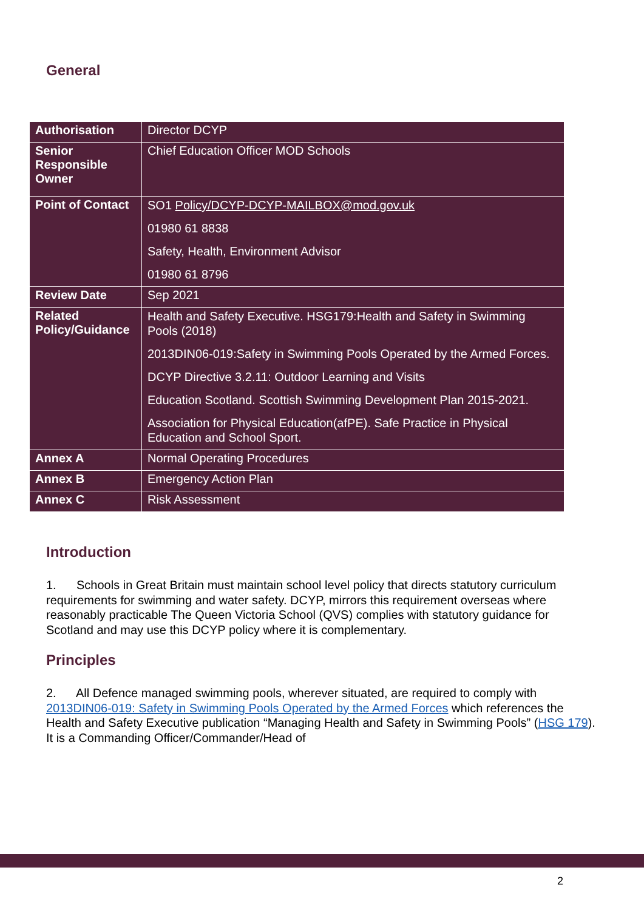General
| Authorisation | Director DCYP |
| Senior Responsible Owner | Chief Education Officer MOD Schools |
| Point of Contact | SO1 Policy/DCYP-DCYP-MAILBOX@mod.gov.uk 01980 61 8838 Safety, Health, Environment Advisor 01980 61 8796 |
| Review Date | Sep 2021 |
| Related Policy/Guidance | Health and Safety Executive. HSG179:Health and Safety in Swimming Pools (2018) 2013DIN06-019:Safety in Swimming Pools Operated by the Armed Forces. DCYP Directive 3.2.11: Outdoor Learning and Visits Education Scotland. Scottish Swimming Development Plan 2015-2021. Association for Physical Education(afPE). Safe Practice in Physical Education and School Sport. |
| Annex A | Normal Operating Procedures |
| Annex B | Emergency Action Plan |
| Annex C | Risk Assessment |
Introduction
1. Schools in Great Britain must maintain school level policy that directs statutory curriculum requirements for swimming and water safety. DCYP, mirrors this requirement overseas where reasonably practicable The Queen Victoria School (QVS) complies with statutory guidance for Scotland and may use this DCYP policy where it is complementary.
Principles
2. All Defence managed swimming pools, wherever situated, are required to comply with 2013DIN06-019: Safety in Swimming Pools Operated by the Armed Forces which references the Health and Safety Executive publication “Managing Health and Safety in Swimming Pools” (HSG 179). It is a Commanding Officer/Commander/Head of
2